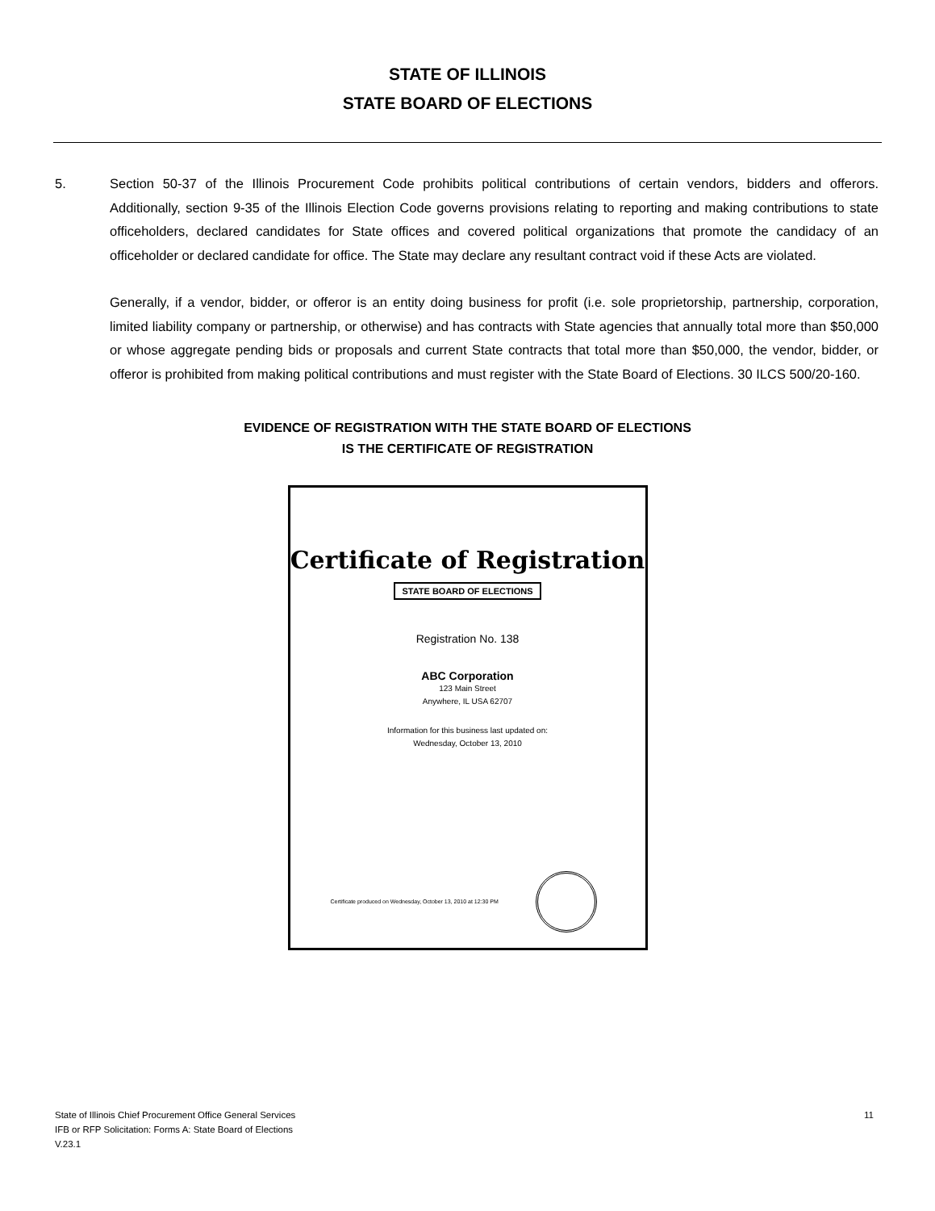STATE OF ILLINOIS
STATE BOARD OF ELECTIONS
5. Section 50-37 of the Illinois Procurement Code prohibits political contributions of certain vendors, bidders and offerors. Additionally, section 9-35 of the Illinois Election Code governs provisions relating to reporting and making contributions to state officeholders, declared candidates for State offices and covered political organizations that promote the candidacy of an officeholder or declared candidate for office. The State may declare any resultant contract void if these Acts are violated.
Generally, if a vendor, bidder, or offeror is an entity doing business for profit (i.e. sole proprietorship, partnership, corporation, limited liability company or partnership, or otherwise) and has contracts with State agencies that annually total more than $50,000 or whose aggregate pending bids or proposals and current State contracts that total more than $50,000, the vendor, bidder, or offeror is prohibited from making political contributions and must register with the State Board of Elections. 30 ILCS 500/20-160.
EVIDENCE OF REGISTRATION WITH THE STATE BOARD OF ELECTIONS
IS THE CERTIFICATE OF REGISTRATION
Certificate of Registration
STATE BOARD OF ELECTIONS
Registration No. 138
ABC Corporation
123 Main Street
Anywhere, IL USA 62707
Information for this business last updated on:
Wednesday, October 13, 2010
Certificate produced on Wednesday, October 13, 2010 at 12:30 PM
State of Illinois Chief Procurement Office General Services
IFB or RFP Solicitation: Forms A: State Board of Elections
V.23.1
11